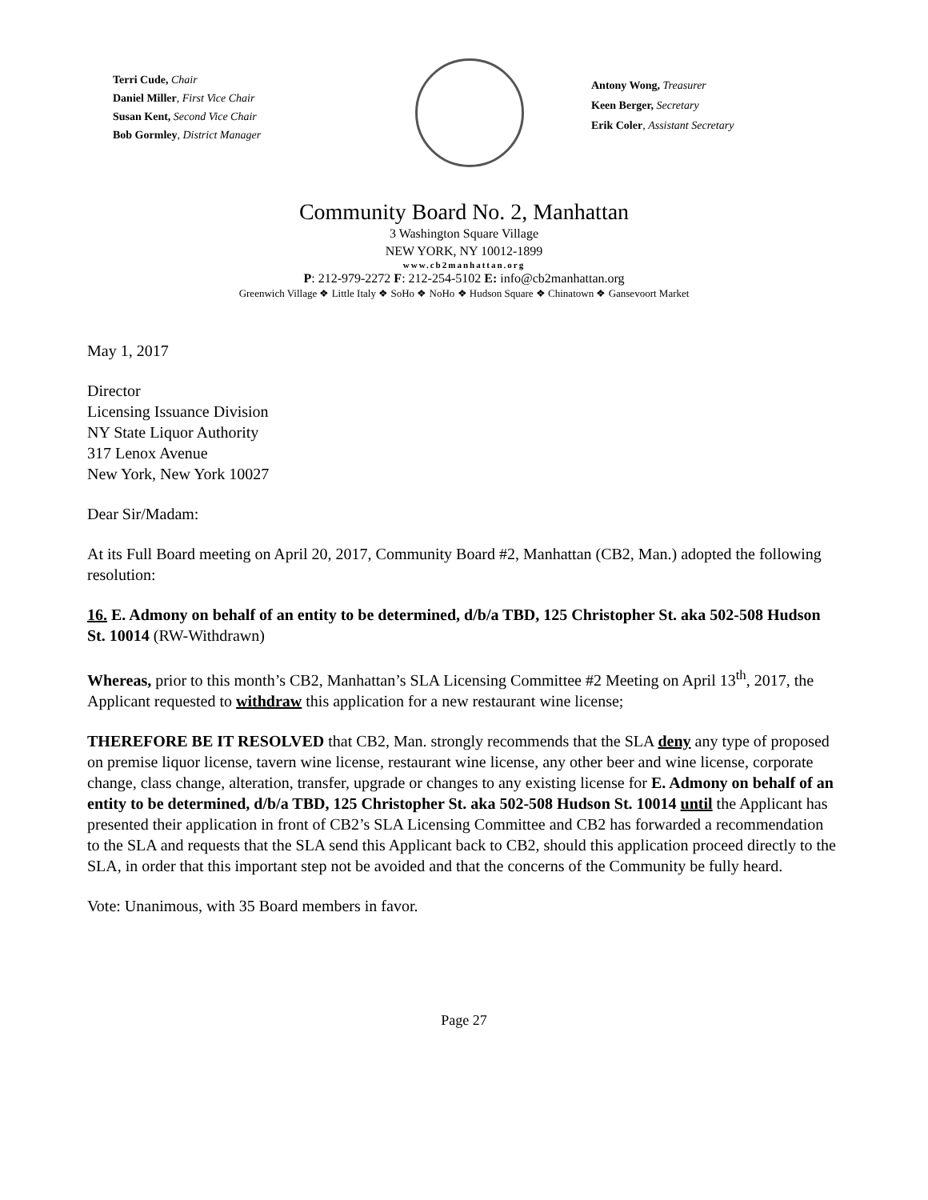Terri Cude, Chair
Daniel Miller, First Vice Chair
Susan Kent, Second Vice Chair
Bob Gormley, District Manager
Antony Wong, Treasurer
Keen Berger, Secretary
Erik Coler, Assistant Secretary
Community Board No. 2, Manhattan
3 Washington Square Village
NEW YORK, NY 10012-1899
www.cb2manhattan.org
P: 212-979-2272 F: 212-254-5102 E: info@cb2manhattan.org
Greenwich Village ❖ Little Italy ❖ SoHo ❖ NoHo ❖ Hudson Square ❖ Chinatown ❖ Gansevoort Market
May 1, 2017
Director
Licensing Issuance Division
NY State Liquor Authority
317 Lenox Avenue
New York, New York 10027
Dear Sir/Madam:
At its Full Board meeting on April 20, 2017, Community Board #2, Manhattan (CB2, Man.) adopted the following resolution:
16. E. Admony on behalf of an entity to be determined, d/b/a TBD, 125 Christopher St. aka 502-508 Hudson St. 10014 (RW-Withdrawn)
Whereas, prior to this month’s CB2, Manhattan’s SLA Licensing Committee #2 Meeting on April 13<sup>th</sup>, 2017, the Applicant requested to withdraw this application for a new restaurant wine license;
THEREFORE BE IT RESOLVED that CB2, Man. strongly recommends that the SLA deny any type of proposed on premise liquor license, tavern wine license, restaurant wine license, any other beer and wine license, corporate change, class change, alteration, transfer, upgrade or changes to any existing license for E. Admony on behalf of an entity to be determined, d/b/a TBD, 125 Christopher St. aka 502-508 Hudson St. 10014 until the Applicant has presented their application in front of CB2’s SLA Licensing Committee and CB2 has forwarded a recommendation to the SLA and requests that the SLA send this Applicant back to CB2, should this application proceed directly to the SLA, in order that this important step not be avoided and that the concerns of the Community be fully heard.
Vote: Unanimous, with 35 Board members in favor.
Page 27